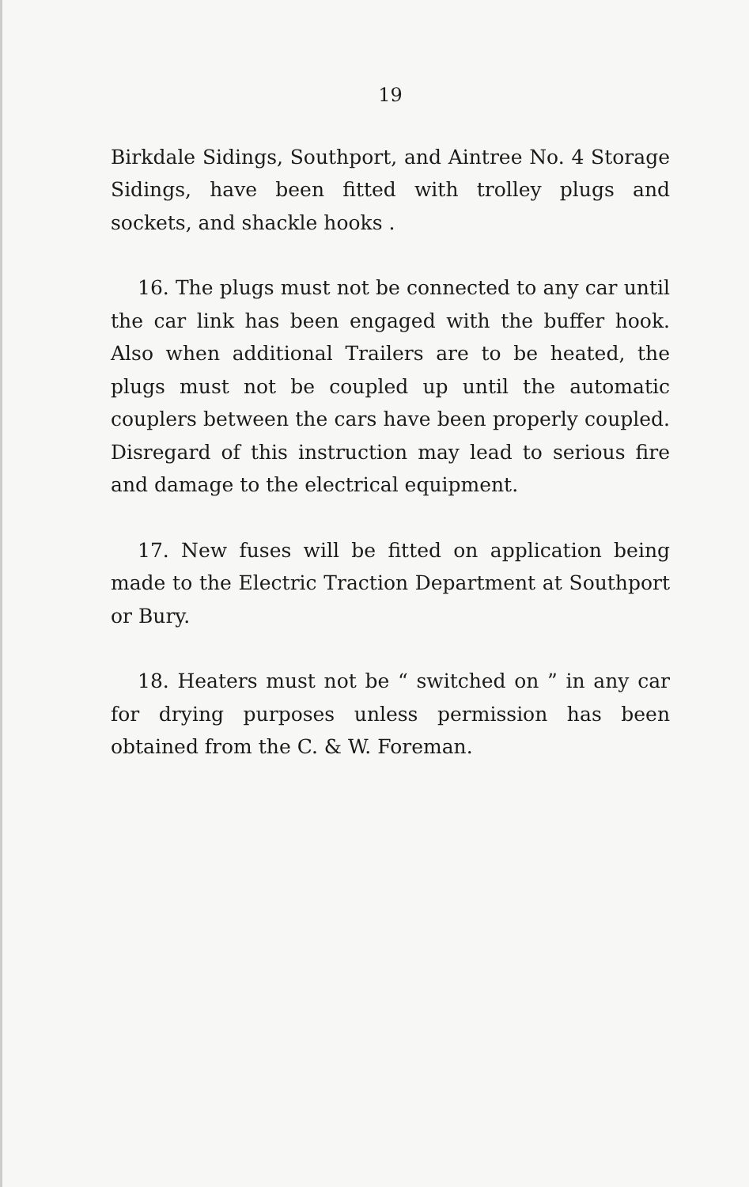19
Birkdale Sidings, Southport, and Aintree No. 4 Storage Sidings, have been fitted with trolley plugs and sockets, and shackle hooks .
16. The plugs must not be connected to any car until the car link has been engaged with the buffer hook. Also when additional Trailers are to be heated, the plugs must not be coupled up until the automatic couplers between the cars have been properly coupled. Disregard of this instruction may lead to serious fire and damage to the electrical equipment.
17. New fuses will be fitted on application being made to the Electric Traction Department at Southport or Bury.
18. Heaters must not be “ switched on ” in any car for drying purposes unless permission has been obtained from the C. & W. Foreman.